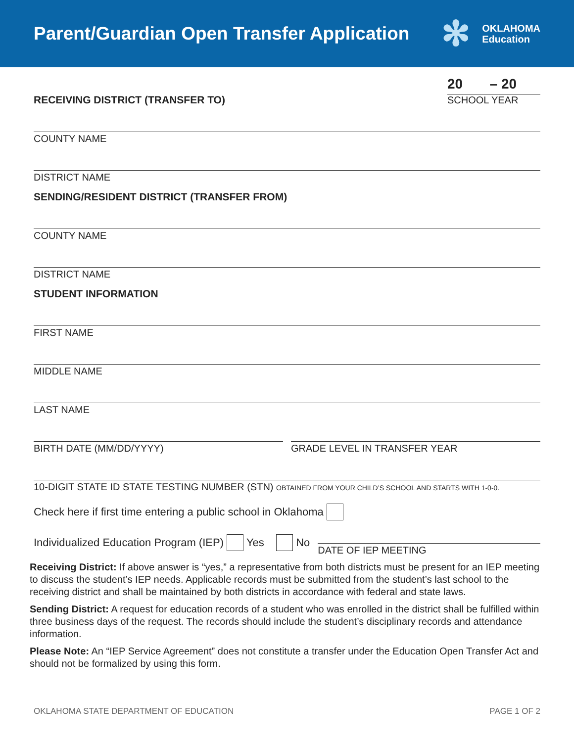Parent/Guardian Open Transfer Application
✻
OKLAHOMA
Education
RECEIVING DISTRICT (TRANSFER TO)
20 – 20
SCHOOL YEAR
COUNTY NAME
DISTRICT NAME
SENDING/RESIDENT DISTRICT (TRANSFER FROM)
COUNTY NAME
DISTRICT NAME
STUDENT INFORMATION
FIRST NAME
MIDDLE NAME
LAST NAME
BIRTH DATE (MM/DD/YYYY) GRADE LEVEL IN TRANSFER YEAR
10-DIGIT STATE ID STATE TESTING NUMBER (STN) OBTAINED FROM YOUR CHILD’S SCHOOL AND STARTS WITH 1-0-0.
Check here if first time entering a public school in Oklahoma
Individualized Education Program (IEP) Yes No
DATE OF IEP MEETING
Receiving District: If above answer is “yes,” a representative from both districts must be present for an IEP meeting to discuss the student’s IEP needs. Applicable records must be submitted from the student’s last school to the receiving district and shall be maintained by both districts in accordance with federal and state laws.
Sending District: A request for education records of a student who was enrolled in the district shall be fulfilled within three business days of the request. The records should include the student’s disciplinary records and attendance information.
Please Note: An “IEP Service Agreement” does not constitute a transfer under the Education Open Transfer Act and should not be formalized by using this form.
OKLAHOMA STATE DEPARTMENT OF EDUCATION PAGE 1 OF 2